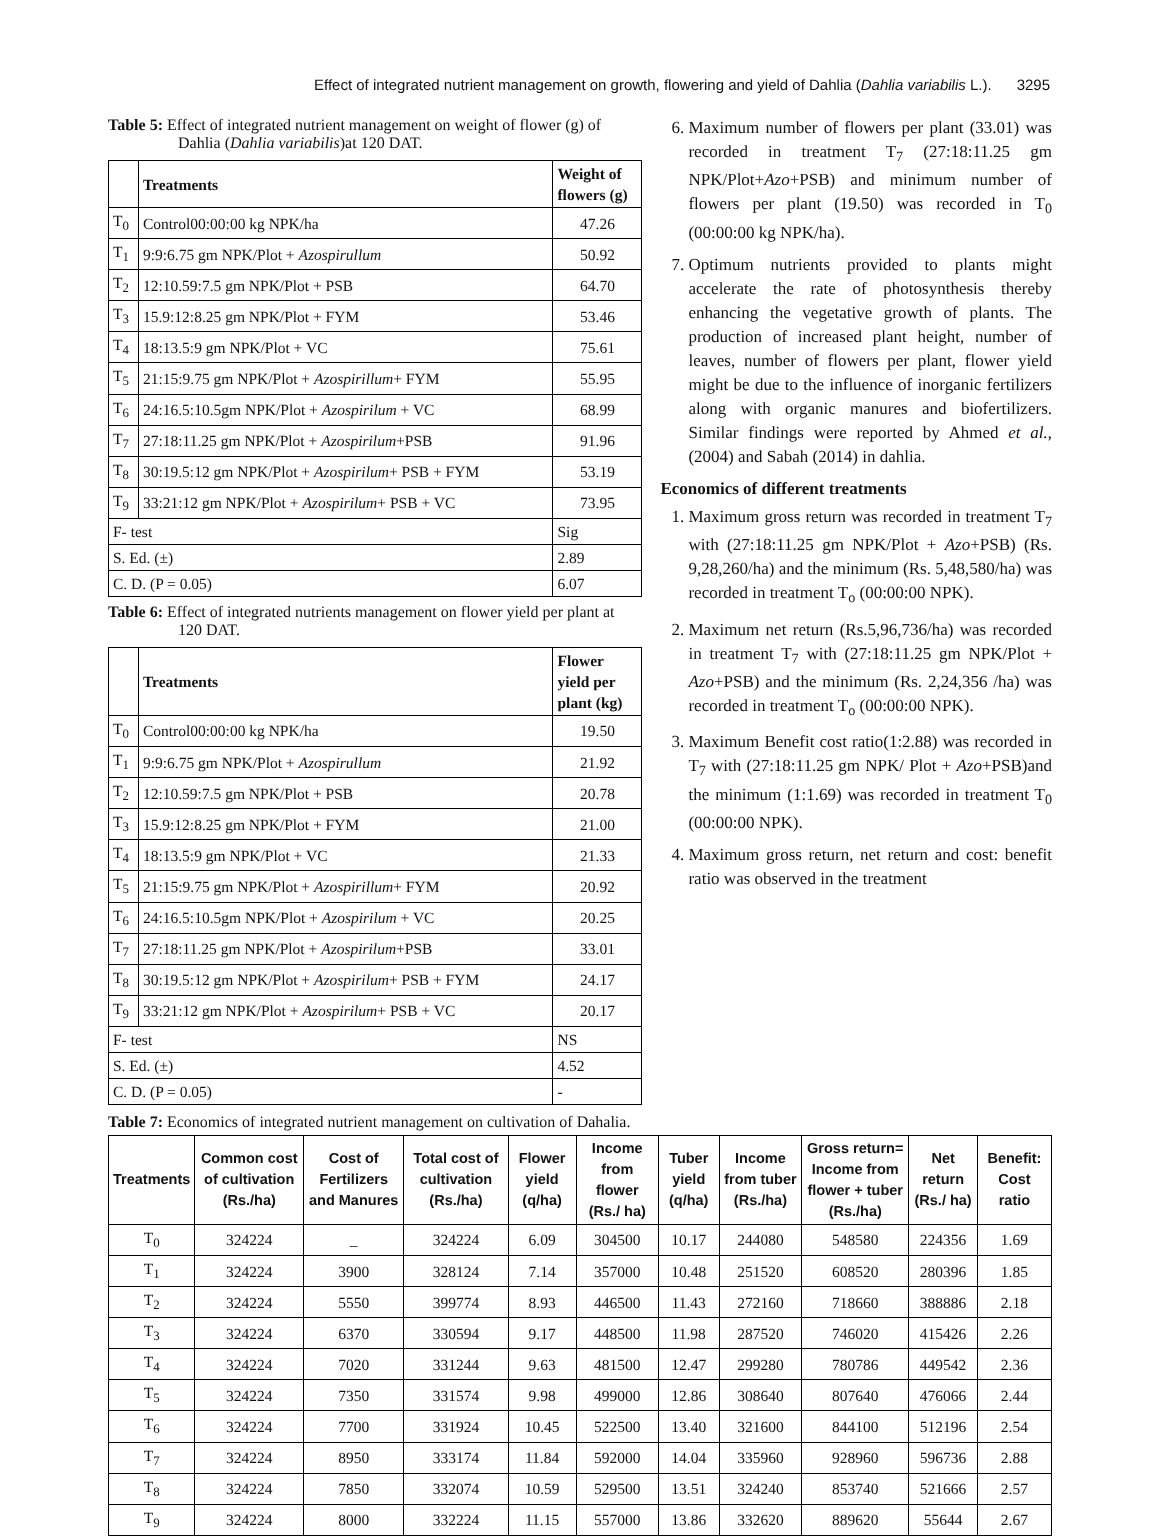Effect of integrated nutrient management on growth, flowering and yield of Dahlia (Dahlia variabilis L.). 3295
Table 5: Effect of integrated nutrient management on weight of flower (g) of Dahlia (Dahlia variabilis)at 120 DAT.
| | Treatments | Weight of flowers (g) |
| --- | --- | --- |
| T<sub>0</sub> | Control00:00:00 kg NPK/ha | 47.26 |
| T<sub>1</sub> | 9:9:6.75 gm NPK/Plot + Azospirullum | 50.92 |
| T<sub>2</sub> | 12:10.59:7.5 gm NPK/Plot + PSB | 64.70 |
| T<sub>3</sub> | 15.9:12:8.25 gm NPK/Plot + FYM | 53.46 |
| T<sub>4</sub> | 18:13.5:9 gm NPK/Plot + VC | 75.61 |
| T<sub>5</sub> | 21:15:9.75 gm NPK/Plot + Azospirillum + FYM | 55.95 |
| T<sub>6</sub> | 24:16.5:10.5gm NPK/Plot + Azospirilum + VC | 68.99 |
| T<sub>7</sub> | 27:18:11.25 gm NPK/Plot + Azospirilum +PSB | 91.96 |
| T<sub>8</sub> | 30:19.5:12 gm NPK/Plot + Azospirilum + PSB + FYM | 53.19 |
| T<sub>9</sub> | 33:21:12 gm NPK/Plot + Azospirilum + PSB + VC | 73.95 |
| F- test | | Sig |
| S. Ed. (±) | | 2.89 |
| C. D. (P = 0.05) | | 6.07 |
Table 6: Effect of integrated nutrients management on flower yield per plant at 120 DAT.
| | Treatments | Flower yield per plant (kg) |
| --- | --- | --- |
| T<sub>0</sub> | Control00:00:00 kg NPK/ha | 19.50 |
| T<sub>1</sub> | 9:9:6.75 gm NPK/Plot + Azospirullum | 21.92 |
| T<sub>2</sub> | 12:10.59:7.5 gm NPK/Plot + PSB | 20.78 |
| T<sub>3</sub> | 15.9:12:8.25 gm NPK/Plot + FYM | 21.00 |
| T<sub>4</sub> | 18:13.5:9 gm NPK/Plot + VC | 21.33 |
| T<sub>5</sub> | 21:15:9.75 gm NPK/Plot + Azospirillum + FYM | 20.92 |
| T<sub>6</sub> | 24:16.5:10.5gm NPK/Plot + Azospirilum + VC | 20.25 |
| T<sub>7</sub> | 27:18:11.25 gm NPK/Plot + Azospirilum +PSB | 33.01 |
| T<sub>8</sub> | 30:19.5:12 gm NPK/Plot + Azospirilum + PSB + FYM | 24.17 |
| T<sub>9</sub> | 33:21:12 gm NPK/Plot + Azospirilum + PSB + VC | 20.17 |
| F- test | | NS |
| S. Ed. (±) | | 4.52 |
| C. D. (P = 0.05) | | - |
6. Maximum number of flowers per plant (33.01) was recorded in treatment T<sub>7</sub> (27:18:11.25 gm NPK/Plot+Azo+PSB) and minimum number of flowers per plant (19.50) was recorded in T<sub>0</sub> (00:00:00 kg NPK/ha).
7. Optimum nutrients provided to plants might accelerate the rate of photosynthesis thereby enhancing the vegetative growth of plants. The production of increased plant height, number of leaves, number of flowers per plant, flower yield might be due to the influence of inorganic fertilizers along with organic manures and biofertilizers. Similar findings were reported by Ahmed et al., (2004) and Sabah (2014) in dahlia.
Economics of different treatments
1. Maximum gross return was recorded in treatment T<sub>7</sub> with (27:18:11.25 gm NPK/Plot + Azo+PSB) (Rs. 9,28,260/ha) and the minimum (Rs. 5,48,580/ha) was recorded in treatment T<sub>o</sub> (00:00:00 NPK).
2. Maximum net return (Rs.5,96,736/ha) was recorded in treatment T<sub>7</sub> with (27:18:11.25 gm NPK/Plot + Azo+PSB) and the minimum (Rs. 2,24,356 /ha) was recorded in treatment T<sub>o</sub> (00:00:00 NPK).
3. Maximum Benefit cost ratio(1:2.88) was recorded in T<sub>7</sub> with (27:18:11.25 gm NPK/ Plot + Azo+PSB)and the minimum (1:1.69) was recorded in treatment T<sub>0</sub> (00:00:00 NPK).
4. Maximum gross return, net return and cost: benefit ratio was observed in the treatment
Table 7: Economics of integrated nutrient management on cultivation of Dahalia.
| Treatments | Common cost of cultivation (Rs./ha) | Cost of Fertilizers and Manures | Total cost of cultivation (Rs./ha) | Flower yield (q/ha) | Income from flower (Rs./ ha) | Tuber yield (q/ha) | Income from tuber (Rs./ha) | Gross return= Income from flower + tuber (Rs./ha) | Net return (Rs./ ha) | Benefit: Cost ratio |
| --- | --- | --- | --- | --- | --- | --- | --- | --- | --- | --- |
| T<sub>0</sub> | 324224 | _ | 324224 | 6.09 | 304500 | 10.17 | 244080 | 548580 | 224356 | 1.69 |
| T<sub>1</sub> | 324224 | 3900 | 328124 | 7.14 | 357000 | 10.48 | 251520 | 608520 | 280396 | 1.85 |
| T<sub>2</sub> | 324224 | 5550 | 399774 | 8.93 | 446500 | 11.43 | 272160 | 718660 | 388886 | 2.18 |
| T<sub>3</sub> | 324224 | 6370 | 330594 | 9.17 | 448500 | 11.98 | 287520 | 746020 | 415426 | 2.26 |
| T<sub>4</sub> | 324224 | 7020 | 331244 | 9.63 | 481500 | 12.47 | 299280 | 780786 | 449542 | 2.36 |
| T<sub>5</sub> | 324224 | 7350 | 331574 | 9.98 | 499000 | 12.86 | 308640 | 807640 | 476066 | 2.44 |
| T<sub>6</sub> | 324224 | 7700 | 331924 | 10.45 | 522500 | 13.40 | 321600 | 844100 | 512196 | 2.54 |
| T<sub>7</sub> | 324224 | 8950 | 333174 | 11.84 | 592000 | 14.04 | 335960 | 928960 | 596736 | 2.88 |
| T<sub>8</sub> | 324224 | 7850 | 332074 | 10.59 | 529500 | 13.51 | 324240 | 853740 | 521666 | 2.57 |
| T<sub>9</sub> | 324224 | 8000 | 332224 | 11.15 | 557000 | 13.86 | 332620 | 889620 | 55644 | 2.67 |